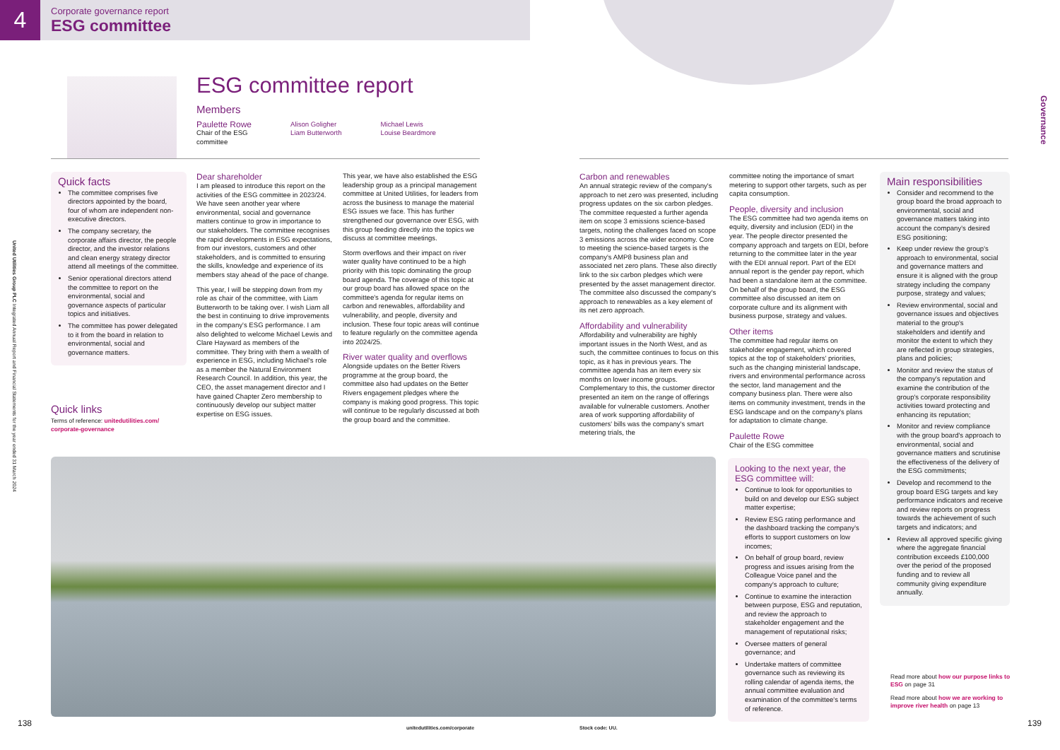4
Corporate governance report
ESG committee
ESG committee report
Members
Paulette Rowe
Chair of the ESG
committee
Alison Goligher
Liam Butterworth
Michael Lewis
Louise Beardmore
United Utilities Group PLC Integrated Annual Report and Financial Statements for the year ended 31 March 2024
Quick facts
The committee comprises five directors appointed by the board, four of whom are independent non-executive directors.
The company secretary, the corporate affairs director, the people director, and the investor relations and clean energy strategy director attend all meetings of the committee.
Senior operational directors attend the committee to report on the environmental, social and governance aspects of particular topics and initiatives.
The committee has power delegated to it from the board in relation to environmental, social and governance matters.
Quick links
Terms of reference: unitedutilities.com/ corporate-governance
Dear shareholder
I am pleased to introduce this report on the activities of the ESG committee in 2023/24. We have seen another year where environmental, social and governance matters continue to grow in importance to our stakeholders. The committee recognises the rapid developments in ESG expectations, from our investors, customers and other stakeholders, and is committed to ensuring the skills, knowledge and experience of its members stay ahead of the pace of change.
This year, I will be stepping down from my role as chair of the committee, with Liam Butterworth to be taking over. I wish Liam all the best in continuing to drive improvements in the company's ESG performance. I am also delighted to welcome Michael Lewis and Clare Hayward as members of the committee. They bring with them a wealth of experience in ESG, including Michael's role as a member the Natural Environment Research Council. In addition, this year, the CEO, the asset management director and I have gained Chapter Zero membership to continuously develop our subject matter expertise on ESG issues.
This year, we have also established the ESG leadership group as a principal management committee at United Utilities, for leaders from across the business to manage the material ESG issues we face. This has further strengthened our governance over ESG, with this group feeding directly into the topics we discuss at committee meetings.
Storm overflows and their impact on river water quality have continued to be a high priority with this topic dominating the group board agenda. The coverage of this topic at our group board has allowed space on the committee's agenda for regular items on carbon and renewables, affordability and vulnerability, and people, diversity and inclusion. These four topic areas will continue to feature regularly on the committee agenda into 2024/25.
River water quality and overflows
Alongside updates on the Better Rivers programme at the group board, the committee also had updates on the Better Rivers engagement pledges where the company is making good progress. This topic will continue to be regularly discussed at both the group board and the committee.
Carbon and renewables
An annual strategic review of the company's approach to net zero was presented, including progress updates on the six carbon pledges. The committee requested a further agenda item on scope 3 emissions science-based targets, noting the challenges faced on scope 3 emissions across the wider economy. Core to meeting the science-based targets is the company's AMP8 business plan and associated net zero plans. These also directly link to the six carbon pledges which were presented by the asset management director. The committee also discussed the company's approach to renewables as a key element of its net zero approach.
Affordability and vulnerability
Affordability and vulnerability are highly important issues in the North West, and as such, the committee continues to focus on this topic, as it has in previous years. The committee agenda has an item every six months on lower income groups. Complementary to this, the customer director presented an item on the range of offerings available for vulnerable customers. Another area of work supporting affordability of customers' bills was the company's smart metering trials, the
committee noting the importance of smart metering to support other targets, such as per capita consumption.
People, diversity and inclusion
The ESG committee had two agenda items on equity, diversity and inclusion (EDI) in the year. The people director presented the company approach and targets on EDI, before returning to the committee later in the year with the EDI annual report. Part of the EDI annual report is the gender pay report, which had been a standalone item at the committee. On behalf of the group board, the ESG committee also discussed an item on corporate culture and its alignment with business purpose, strategy and values.
Other items
The committee had regular items on stakeholder engagement, which covered topics at the top of stakeholders' priorities, such as the changing ministerial landscape, rivers and environmental performance across the sector, land management and the company business plan. There were also items on community investment, trends in the ESG landscape and on the company's plans for adaptation to climate change.
Paulette Rowe
Chair of the ESG committee
Looking to the next year, the ESG committee will:
Continue to look for opportunities to build on and develop our ESG subject matter expertise;
Review ESG rating performance and the dashboard tracking the company's efforts to support customers on low incomes;
On behalf of group board, review progress and issues arising from the Colleague Voice panel and the company's approach to culture;
Continue to examine the interaction between purpose, ESG and reputation, and review the approach to stakeholder engagement and the management of reputational risks;
Oversee matters of general governance; and
Undertake matters of committee governance such as reviewing its rolling calendar of agenda items, the annual committee evaluation and examination of the committee's terms of reference.
Main responsibilities
Consider and recommend to the group board the broad approach to environmental, social and governance matters taking into account the company's desired ESG positioning;
Keep under review the group's approach to environmental, social and governance matters and ensure it is aligned with the group strategy including the company purpose, strategy and values;
Review environmental, social and governance issues and objectives material to the group's stakeholders and identify and monitor the extent to which they are reflected in group strategies, plans and policies;
Monitor and review the status of the company's reputation and examine the contribution of the group's corporate responsibility activities toward protecting and enhancing its reputation;
Monitor and review compliance with the group board's approach to environmental, social and governance matters and scrutinise the effectiveness of the delivery of the ESG commitments;
Develop and recommend to the group board ESG targets and key performance indicators and receive and review reports on progress towards the achievement of such targets and indicators; and
Review all approved specific giving where the aggregate financial contribution exceeds £100,000 over the period of the proposed funding and to review all community giving expenditure annually.
Read more about how our purpose links to ESG on page 31
Read more about how we are working to improve river health on page 13
Governance
138 unitedutilities.com/corporate Stock code: UU. 139